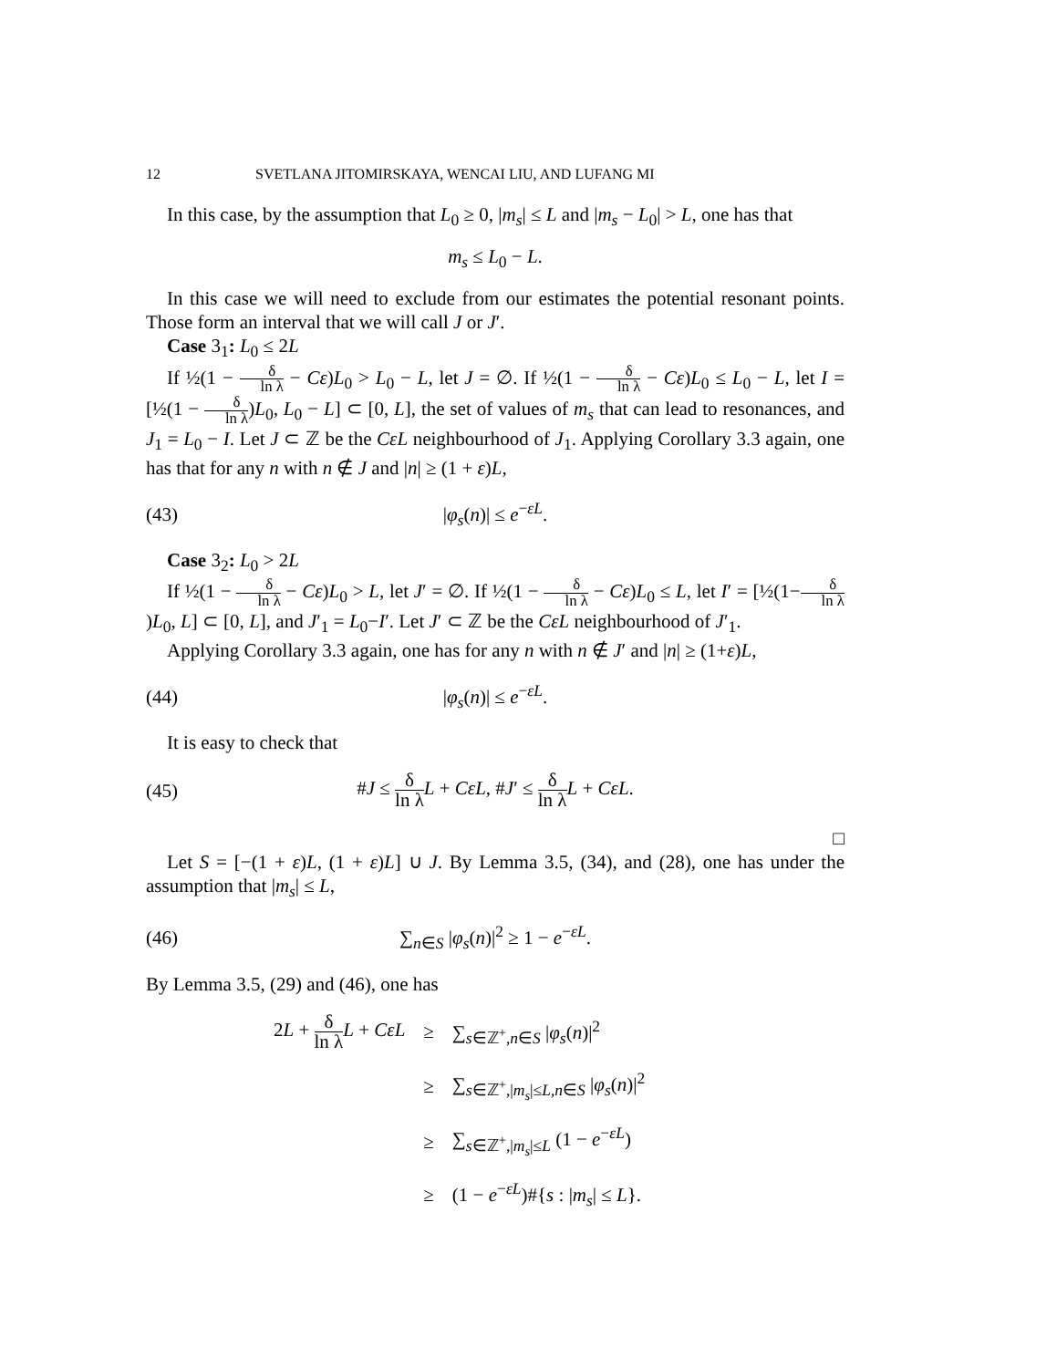12 SVETLANA JITOMIRSKAYA, WENCAI LIU, AND LUFANG MI
In this case, by the assumption that L<sub>0</sub> ≥ 0, |m<sub>s</sub>| ≤ L and |m<sub>s</sub> − L<sub>0</sub>| > L, one has that
m<sub>s</sub> ≤ L<sub>0</sub> − L.
In this case we will need to exclude from our estimates the potential resonant points. Those form an interval that we will call J or J′.
Case 3<sub>1</sub>: L<sub>0</sub> ≤ 2L
If ½(1 − δ ln λ − Cε)L<sub>0</sub> > L<sub>0</sub> − L, let J = ∅. If ½(1 − δ ln λ − Cε)L<sub>0</sub> ≤ L<sub>0</sub> − L, let I = [½(1 − δ ln λ)L<sub>0</sub>, L<sub>0</sub> − L] ⊂ [0, L], the set of values of m<sub>s</sub> that can lead to resonances, and J<sub>1</sub> = L<sub>0</sub> − I. Let J ⊂ ℤ be the CεL neighbourhood of J<sub>1</sub>. Applying Corollary 3.3 again, one has that for any n with n ∉ J and |n| ≥ (1 + ε)L,
(43) |φ<sub>s</sub>(n)| ≤ e<sup>−εL</sup>.
Case 3<sub>2</sub>: L<sub>0</sub> > 2L
If ½(1 − δ ln λ − Cε)L<sub>0</sub> > L, let J′ = ∅. If ½(1 − δ ln λ − Cε)L<sub>0</sub> ≤ L, let I′ = [½(1−δ ln λ)L<sub>0</sub>, L] ⊂ [0, L], and J′<sub>1</sub> = L<sub>0</sub>−I′. Let J′ ⊂ ℤ be the CεL neighbourhood of J′<sub>1</sub>.
Applying Corollary 3.3 again, one has for any n with n ∉ J′ and |n| ≥ (1+ε)L,
(44) |φ<sub>s</sub>(n)| ≤ e<sup>−εL</sup>.
It is easy to check that
(45) #J ≤ δ ln λ L + CεL, #J′ ≤ δ ln λ L + CεL.
□
Let S = [−(1 + ε)L, (1 + ε)L] ∪ J. By Lemma 3.5, (34), and (28), one has under the assumption that |m<sub>s</sub>| ≤ L,
(46) ∑<sub>n∈S</sub> |φ<sub>s</sub>(n)|<sup>2</sup> ≥ 1 − e<sup>−εL</sup>.
By Lemma 3.5, (29) and (46), one has
| 2 L + δ ln λ L + CεL | ≥ | ∑<sub>s∈ℤ<sup>+</sup>,n∈S</sub> / φ<sub>s</sub> ( n )/<sup>2</sup> |
| | ≥ | ∑<sub>s∈ℤ<sup>+</sup>,/m<sub>s</sub>/≤L,n∈S</sub> / φ<sub>s</sub> ( n )/<sup>2</sup> |
| | ≥ | ∑<sub>s∈ℤ<sup>+</sup>,/m<sub>s</sub>/≤L</sub> (1 − e<sup>−εL</sup>) |
| | ≥ | (1 − e<sup>−εL</sup>)#{ s : / m<sub>s</sub> / ≤ L }. |